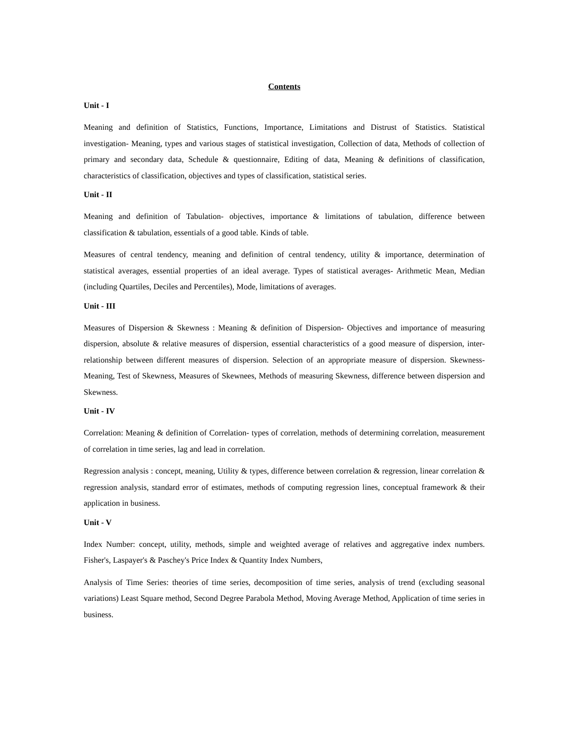Contents
Unit - I
Meaning and definition of Statistics, Functions, Importance, Limitations and Distrust of Statistics. Statistical investigation- Meaning, types and various stages of statistical investigation, Collection of data, Methods of collection of primary and secondary data, Schedule & questionnaire, Editing of data, Meaning & definitions of classification, characteristics of classification, objectives and types of classification, statistical series.
Unit - II
Meaning and definition of Tabulation- objectives, importance & limitations of tabulation, difference between classification & tabulation, essentials of a good table. Kinds of table.
Measures of central tendency, meaning and definition of central tendency, utility & importance, determination of statistical averages, essential properties of an ideal average. Types of statistical averages- Arithmetic Mean, Median (including Quartiles, Deciles and Percentiles), Mode, limitations of averages.
Unit - III
Measures of Dispersion & Skewness : Meaning & definition of Dispersion- Objectives and importance of measuring dispersion, absolute & relative measures of dispersion, essential characteristics of a good measure of dispersion, inter-relationship between different measures of dispersion. Selection of an appropriate measure of dispersion. Skewness- Meaning, Test of Skewness, Measures of Skewnees, Methods of measuring Skewness, difference between dispersion and Skewness.
Unit - IV
Correlation: Meaning & definition of Correlation- types of correlation, methods of determining correlation, measurement of correlation in time series, lag and lead in correlation.
Regression analysis : concept, meaning, Utility & types, difference between correlation & regression, linear correlation & regression analysis, standard error of estimates, methods of computing regression lines, conceptual framework & their application in business.
Unit - V
Index Number: concept, utility, methods, simple and weighted average of relatives and aggregative index numbers. Fisher's, Laspayer's & Paschey's Price Index & Quantity Index Numbers,
Analysis of Time Series: theories of time series, decomposition of time series, analysis of trend (excluding seasonal variations) Least Square method, Second Degree Parabola Method, Moving Average Method, Application of time series in business.